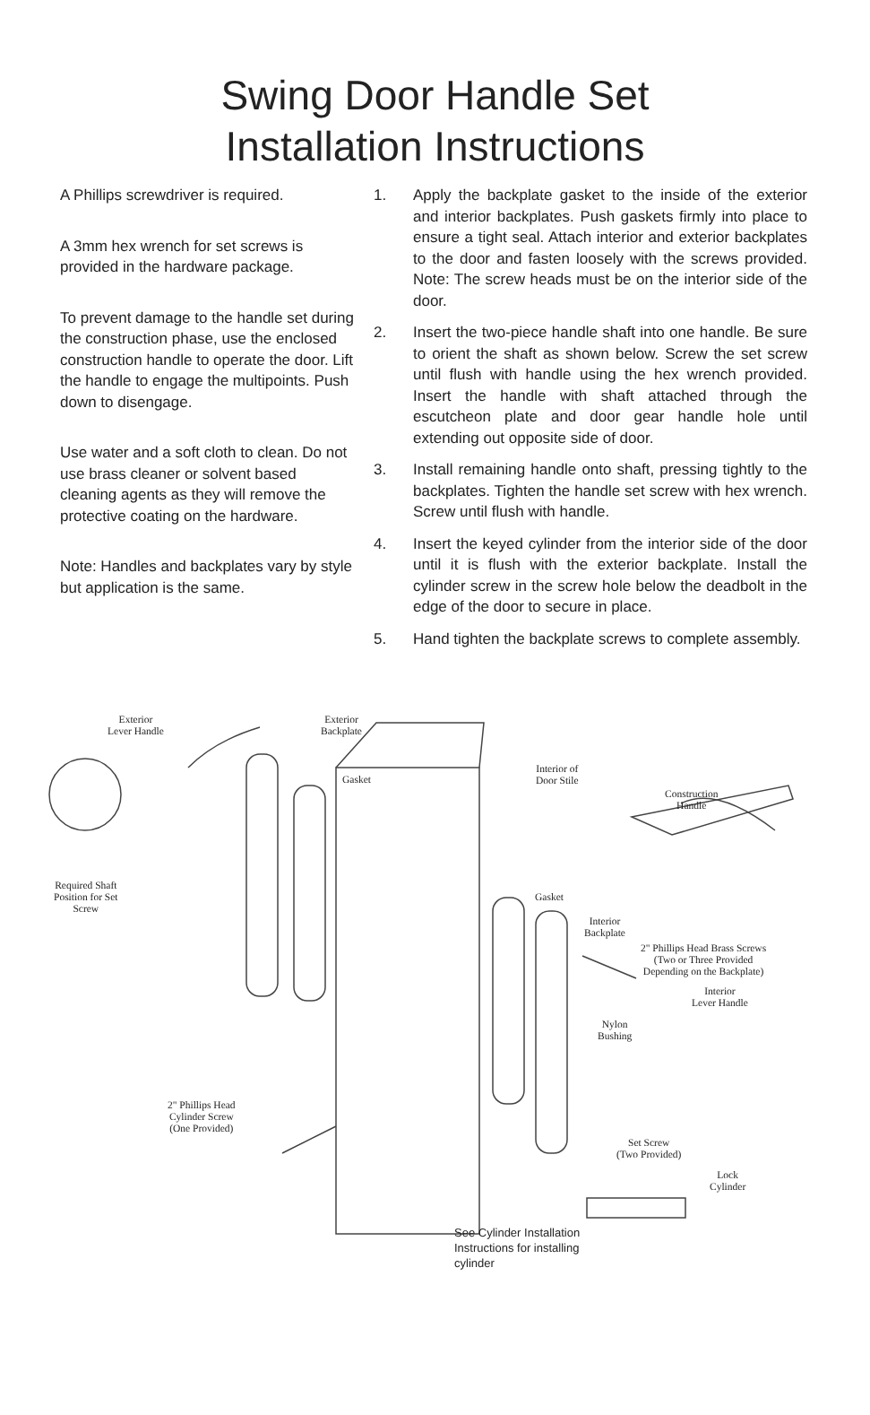Swing Door Handle Set
Installation Instructions
A Phillips screwdriver is required.
A 3mm hex wrench for set screws is provided in the hardware package.
To prevent damage to the handle set during the construction phase, use the enclosed construction handle to operate the door. Lift the handle to engage the multipoints. Push down to disengage.
Use water and a soft cloth to clean. Do not use brass cleaner or solvent based cleaning agents as they will remove the protective coating on the hardware.
Note: Handles and backplates vary by style but application is the same.
1. Apply the backplate gasket to the inside of the exterior and interior backplates. Push gaskets firmly into place to ensure a tight seal. Attach interior and exterior backplates to the door and fasten loosely with the screws provided. Note: The screw heads must be on the interior side of the door.
2. Insert the two-piece handle shaft into one handle. Be sure to orient the shaft as shown below. Screw the set screw until flush with handle using the hex wrench provided. Insert the handle with shaft attached through the escutcheon plate and door gear handle hole until extending out opposite side of door.
3. Install remaining handle onto shaft, pressing tightly to the backplates. Tighten the handle set screw with hex wrench. Screw until flush with handle.
4. Insert the keyed cylinder from the interior side of the door until it is flush with the exterior backplate. Install the cylinder screw in the screw hole below the deadbolt in the edge of the door to secure in place.
5. Hand tighten the backplate screws to complete assembly.
Exterior
Lever Handle
Exterior
Backplate
Gasket
Interior of
Door Stile
Construction
Handle
Required Shaft
Position for Set
Screw
Gasket
Interior
Backplate
2" Phillips Head Brass Screws
(Two or Three Provided
Depending on the Backplate)
Interior
Lever Handle
Nylon
Bushing
2" Phillips Head
Cylinder Screw
(One Provided)
Set Screw
(Two Provided)
Lock
Cylinder
See Cylinder Installation
Instructions for installing
cylinder